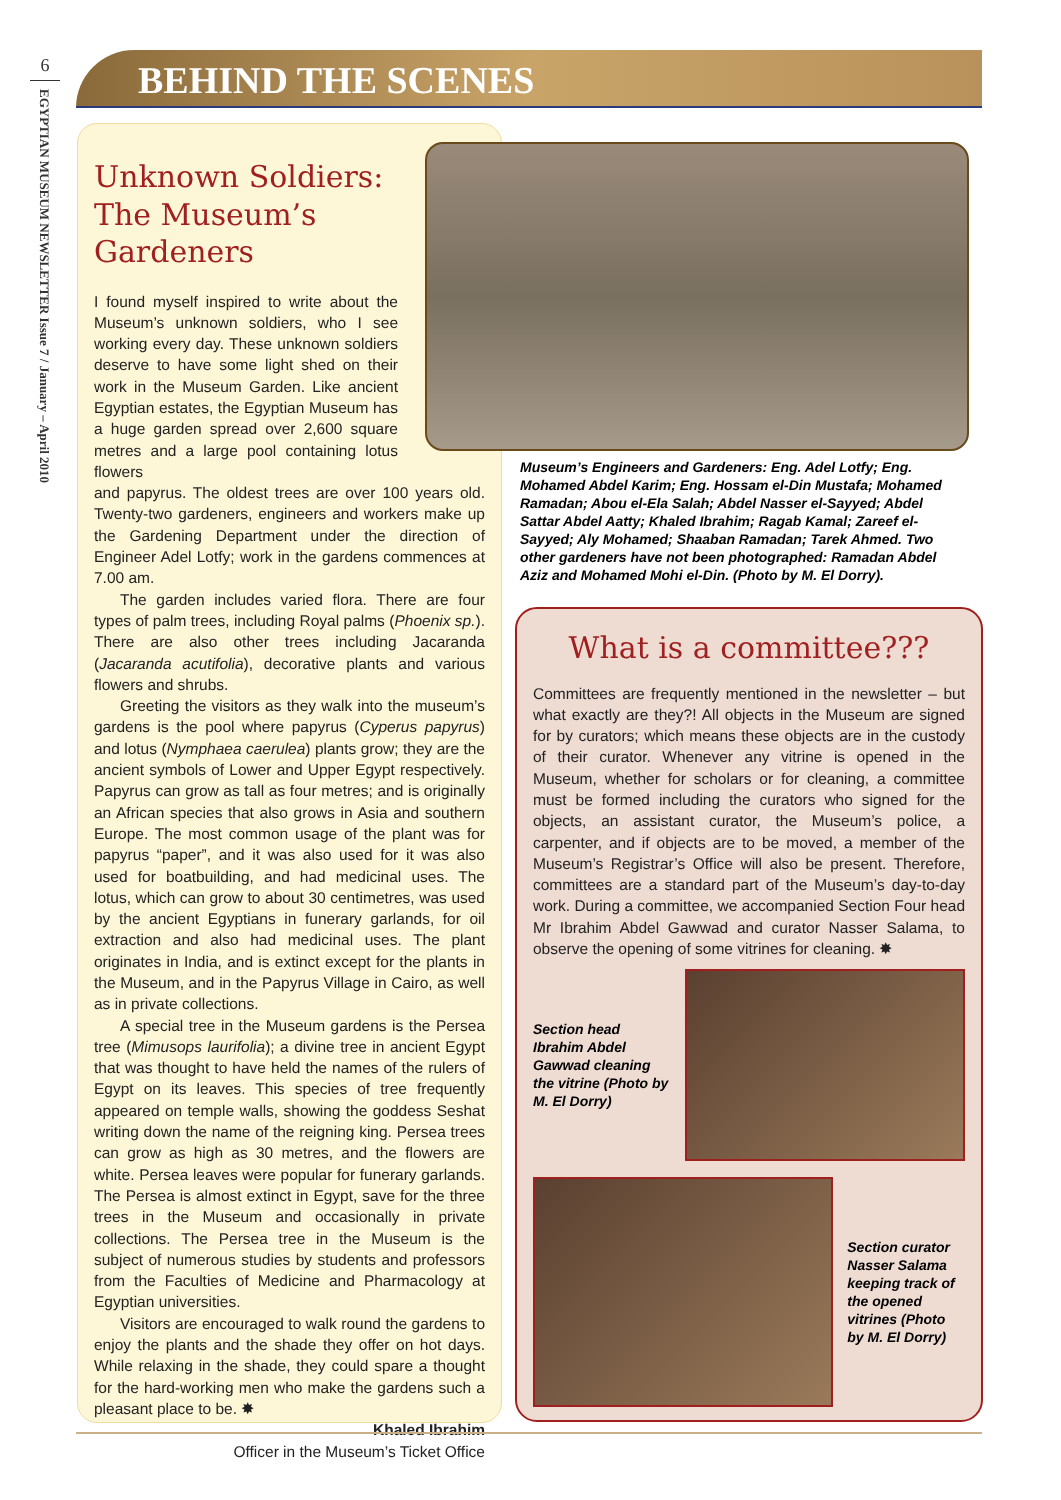6
EGYPTIAN MUSEUM NEWSLETTER Issue 7 / January – April 2010
BEHIND THE SCENES
Unknown Soldiers:
The Museum’s
Gardeners
I found myself inspired to write about the Museum’s unknown soldiers, who I see working every day. These unknown soldiers deserve to have some light shed on their work in the Museum Garden. Like ancient Egyptian estates, the Egyptian Museum has a huge garden spread over 2,600 square metres and a large pool containing lotus flowers
and papyrus. The oldest trees are over 100 years old. Twenty-two gardeners, engineers and workers make up the Gardening Department under the direction of Engineer Adel Lotfy; work in the gardens commences at 7.00 am.
The garden includes varied flora. There are four types of palm trees, including Royal palms (Phoenix sp.). There are also other trees including Jacaranda (Jacaranda acutifolia), decorative plants and various flowers and shrubs.
Greeting the visitors as they walk into the museum’s gardens is the pool where papyrus (Cyperus papyrus) and lotus (Nymphaea caerulea) plants grow; they are the ancient symbols of Lower and Upper Egypt respectively. Papyrus can grow as tall as four metres; and is originally an African species that also grows in Asia and southern Europe. The most common usage of the plant was for papyrus “paper”, and it was also used for it was also used for boatbuilding, and had medicinal uses. The lotus, which can grow to about 30 centimetres, was used by the ancient Egyptians in funerary garlands, for oil extraction and also had medicinal uses. The plant originates in India, and is extinct except for the plants in the Museum, and in the Papyrus Village in Cairo, as well as in private collections.
A special tree in the Museum gardens is the Persea tree (Mimusops laurifolia); a divine tree in ancient Egypt that was thought to have held the names of the rulers of Egypt on its leaves. This species of tree frequently appeared on temple walls, showing the goddess Seshat writing down the name of the reigning king. Persea trees can grow as high as 30 metres, and the flowers are white. Persea leaves were popular for funerary garlands. The Persea is almost extinct in Egypt, save for the three trees in the Museum and occasionally in private collections. The Persea tree in the Museum is the subject of numerous studies by students and professors from the Faculties of Medicine and Pharmacology at Egyptian universities.
Visitors are encouraged to walk round the gardens to enjoy the plants and the shade they offer on hot days. While relaxing in the shade, they could spare a thought for the hard-working men who make the gardens such a pleasant place to be. ✸
Khaled Ibrahim
Officer in the Museum’s Ticket Office
Museum’s Engineers and Gardeners: Eng. Adel Lotfy; Eng. Mohamed Abdel Karim; Eng. Hossam el-Din Mustafa; Mohamed Ramadan; Abou el-Ela Salah; Abdel Nasser el-Sayyed; Abdel Sattar Abdel Aatty; Khaled Ibrahim; Ragab Kamal; Zareef el-Sayyed; Aly Mohamed; Shaaban Ramadan; Tarek Ahmed. Two other gardeners have not been photographed: Ramadan Abdel Aziz and Mohamed Mohi el-Din. (Photo by M. El Dorry).
What is a committee???
Committees are frequently mentioned in the newsletter – but what exactly are they?! All objects in the Museum are signed for by curators; which means these objects are in the custody of their curator. Whenever any vitrine is opened in the Museum, whether for scholars or for cleaning, a committee must be formed including the curators who signed for the objects, an assistant curator, the Museum’s police, a carpenter, and if objects are to be moved, a member of the Museum’s Registrar’s Office will also be present. Therefore, committees are a standard part of the Museum’s day-to-day work. During a committee, we accompanied Section Four head Mr Ibrahim Abdel Gawwad and curator Nasser Salama, to observe the opening of some vitrines for cleaning. ✸
Section head Ibrahim Abdel Gawwad cleaning the vitrine (Photo by M. El Dorry)
Section curator Nasser Salama keeping track of the opened vitrines (Photo by M. El Dorry)